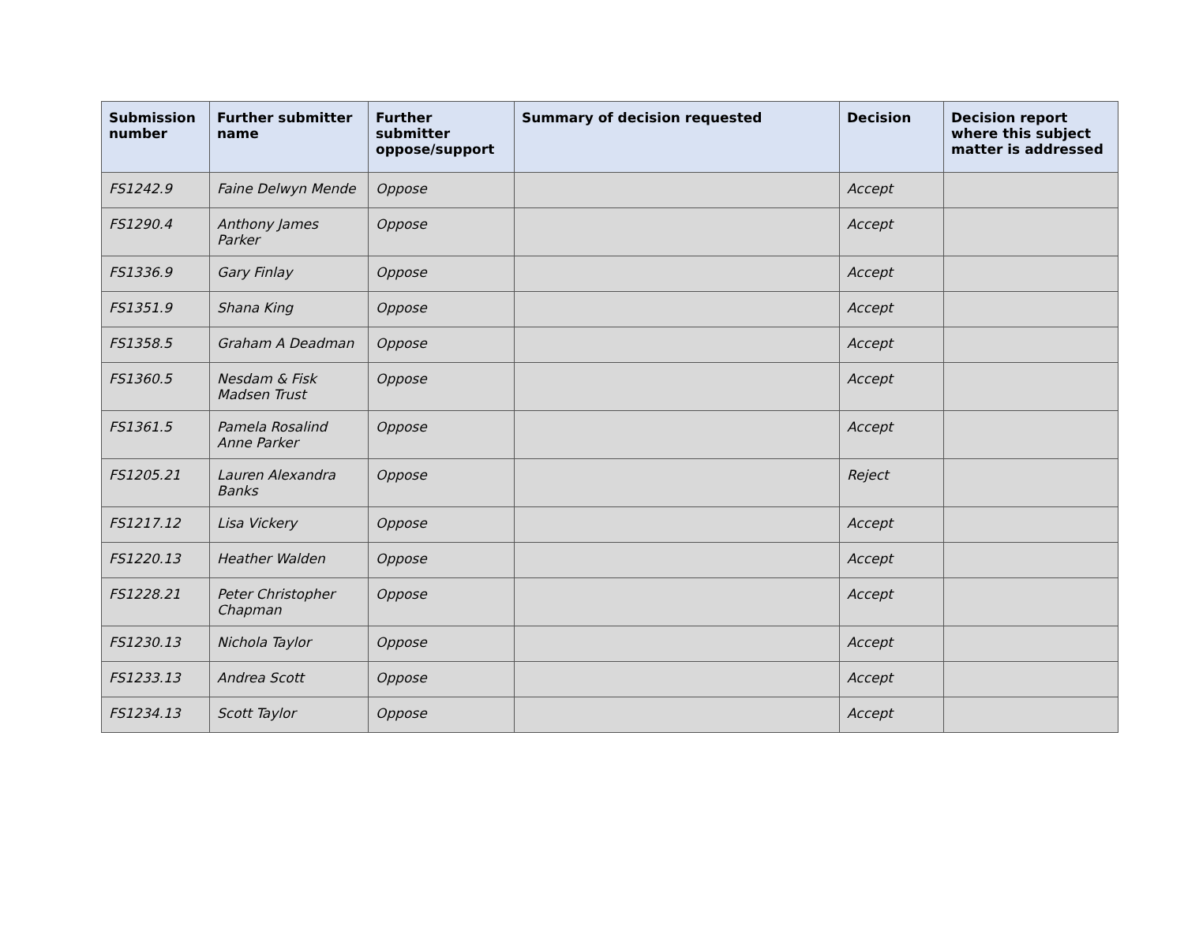| Submission number | Further submitter name | Further submitter oppose/support | Summary of decision requested | Decision | Decision report where this subject matter is addressed |
| --- | --- | --- | --- | --- | --- |
| FS1242.9 | Faine Delwyn Mende | Oppose | | Accept | |
| FS1290.4 | Anthony James Parker | Oppose | | Accept | |
| FS1336.9 | Gary Finlay | Oppose | | Accept | |
| FS1351.9 | Shana King | Oppose | | Accept | |
| FS1358.5 | Graham A Deadman | Oppose | | Accept | |
| FS1360.5 | Nesdam & Fisk Madsen Trust | Oppose | | Accept | |
| FS1361.5 | Pamela Rosalind Anne Parker | Oppose | | Accept | |
| FS1205.21 | Lauren Alexandra Banks | Oppose | | Reject | |
| FS1217.12 | Lisa Vickery | Oppose | | Accept | |
| FS1220.13 | Heather Walden | Oppose | | Accept | |
| FS1228.21 | Peter Christopher Chapman | Oppose | | Accept | |
| FS1230.13 | Nichola Taylor | Oppose | | Accept | |
| FS1233.13 | Andrea Scott | Oppose | | Accept | |
| FS1234.13 | Scott Taylor | Oppose | | Accept | |